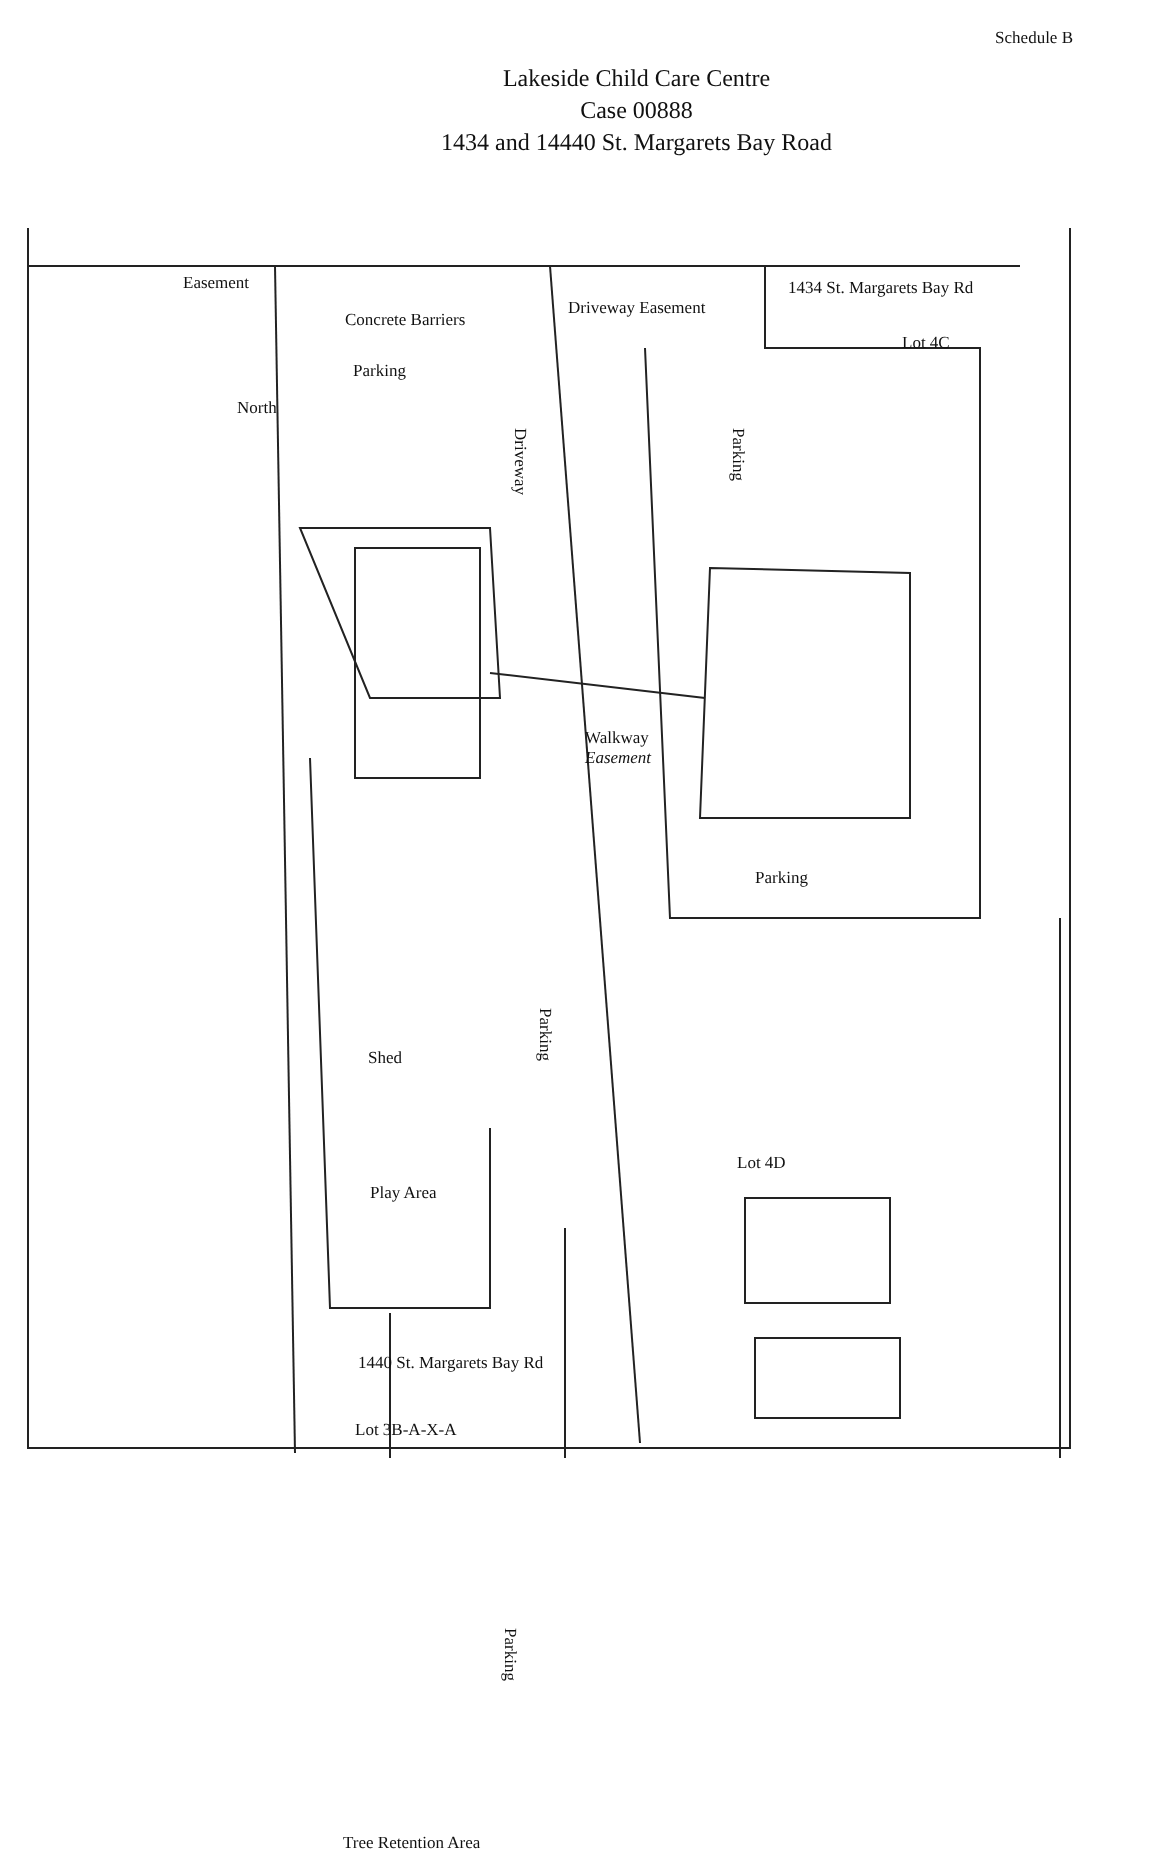Schedule B
Lakeside Child Care Centre
Case 00888
1434 and 14440 St. Margarets Bay Road
Easement
Concrete Barriers
Parking
North
Driveway Easement
1434 St. Margarets Bay Rd
Lot 4C
Driveway
Parking
Walkway
Easement
Parking
Shed
Parking
Lot 4D
Play Area
1440 St. Margarets Bay Rd
Lot 3B-A-X-A
Parking
Tree Retention Area